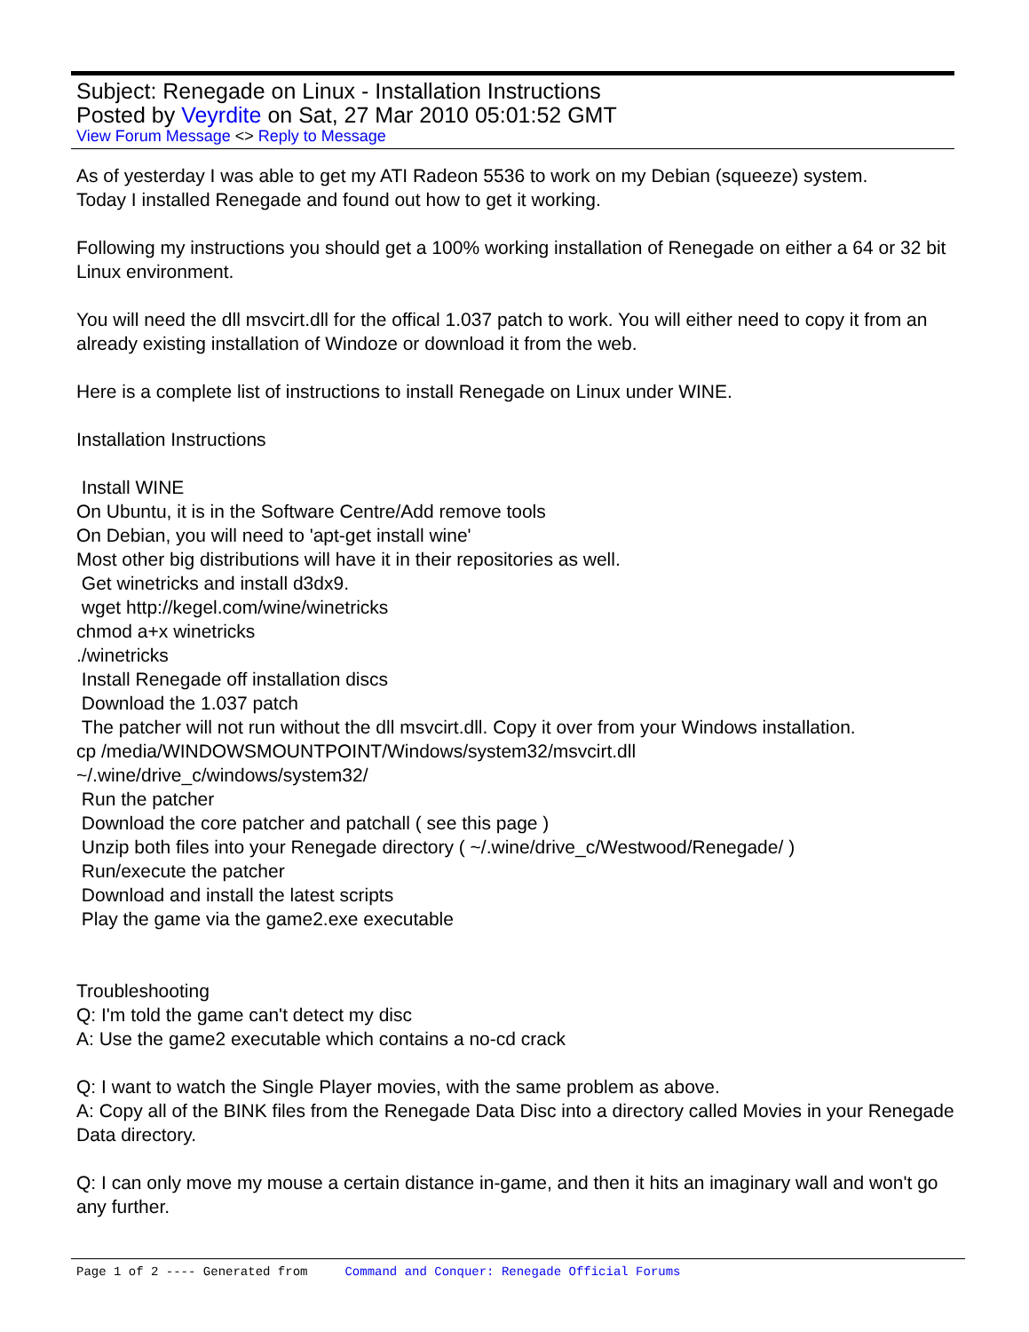Subject: Renegade on Linux - Installation Instructions
Posted by Veyrdite on Sat, 27 Mar 2010 05:01:52 GMT
View Forum Message <> Reply to Message
As of yesterday I was able to get my ATI Radeon 5536 to work on my Debian (squeeze) system.
Today I installed Renegade and found out how to get it working.
Following my instructions you should get a 100% working installation of Renegade on either a 64 or 32 bit Linux environment.
You will need the dll msvcirt.dll for the offical 1.037 patch to work. You will either need to copy it from an already existing installation of Windoze or download it from the web.
Here is a complete list of instructions to install Renegade on Linux under WINE.
Installation Instructions
Install WINE
On Ubuntu, it is in the Software Centre/Add remove tools
On Debian, you will need to 'apt-get install wine'
Most other big distributions will have it in their repositories as well.
Get winetricks and install d3dx9.
wget http://kegel.com/wine/winetricks
chmod a+x winetricks
./winetricks
Install Renegade off installation discs
Download the 1.037 patch
The patcher will not run without the dll msvcirt.dll. Copy it over from your Windows installation.
cp /media/WINDOWSMOUNTPOINT/Windows/system32/msvcirt.dll
~/.wine/drive_c/windows/system32/
Run the patcher
Download the core patcher and patchall ( see this page )
Unzip both files into your Renegade directory ( ~/.wine/drive_c/Westwood/Renegade/ )
Run/execute the patcher
Download and install the latest scripts
Play the game via the game2.exe executable
Troubleshooting
Q: I'm told the game can't detect my disc
A: Use the game2 executable which contains a no-cd crack
Q: I want to watch the Single Player movies, with the same problem as above.
A: Copy all of the BINK files from the Renegade Data Disc into a directory called Movies in your Renegade Data directory.
Q: I can only move my mouse a certain distance in-game, and then it hits an imaginary wall and won't go any further.
Page 1 of 2 ---- Generated from Command and Conquer: Renegade Official Forums